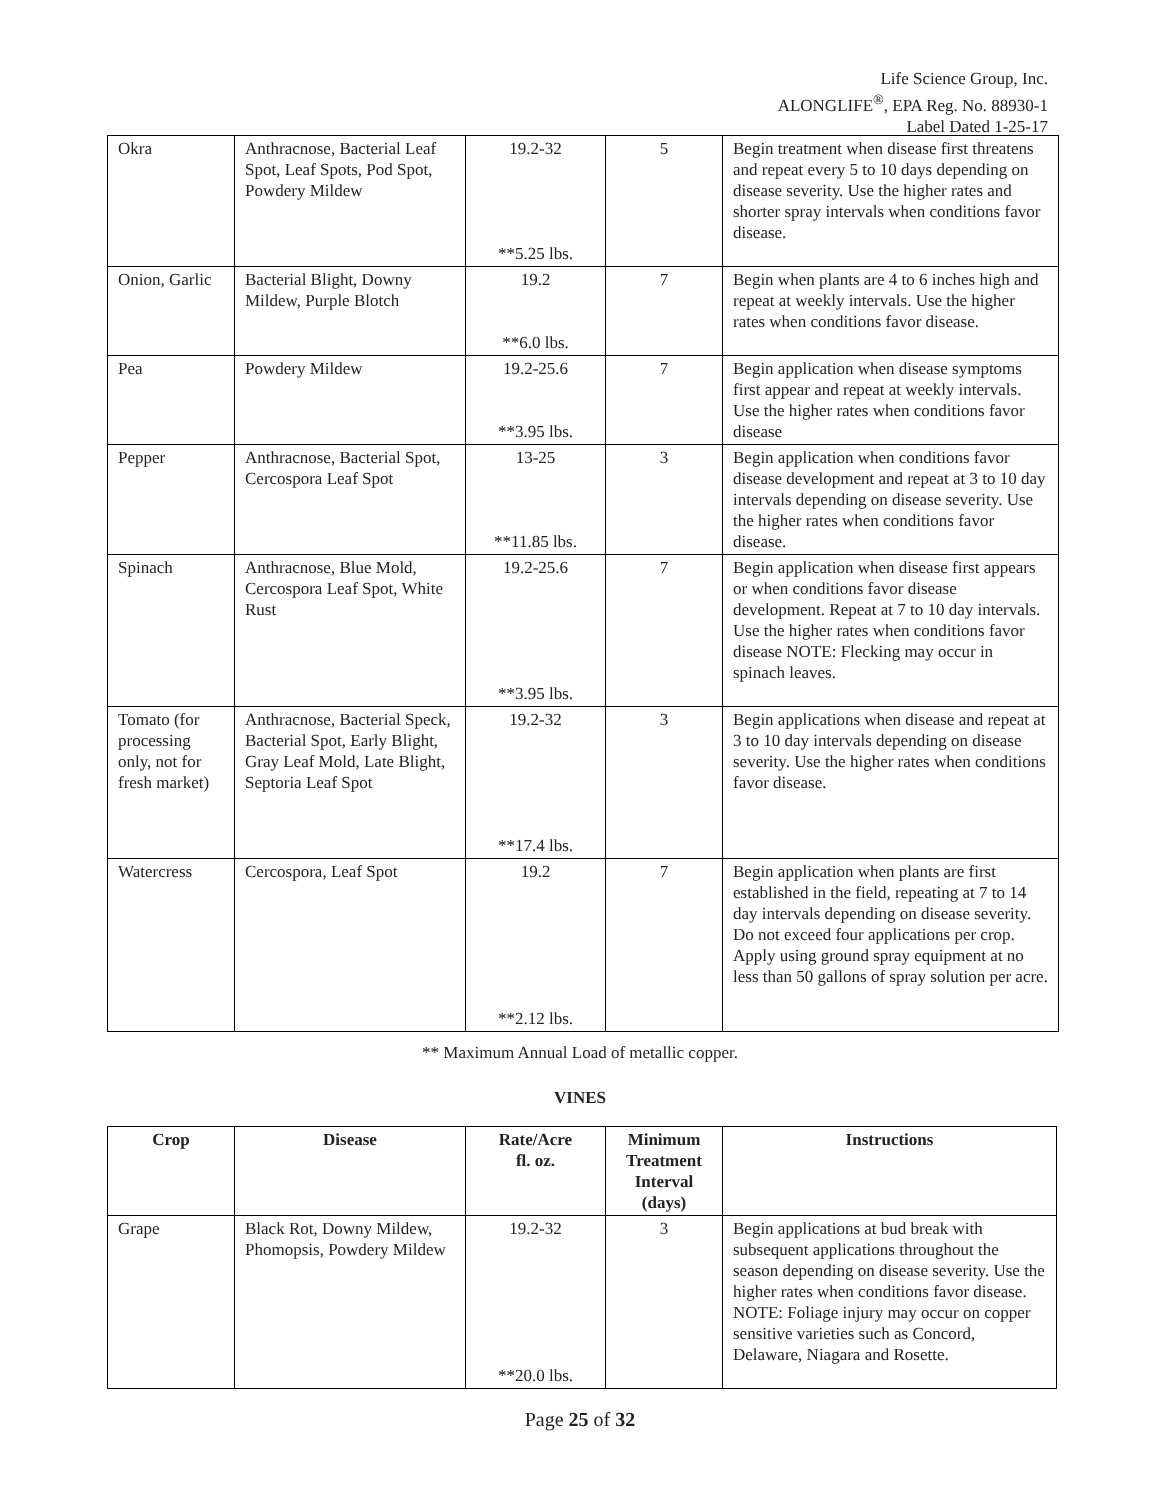Life Science Group, Inc.
ALONGLIFE<sup>®</sup>, EPA Reg. No. 88930-1
Label Dated 1-25-17
| Okra | Anthracnose, Bacterial Leaf Spot, Leaf Spots, Pod Spot, Powdery Mildew | 19.2-32 **5.25 lbs. | 5 | Begin treatment when disease first threatens and repeat every 5 to 10 days depending on disease severity. Use the higher rates and shorter spray intervals when conditions favor disease. |
| Onion, Garlic | Bacterial Blight, Downy Mildew, Purple Blotch | 19.2 **6.0 lbs. | 7 | Begin when plants are 4 to 6 inches high and repeat at weekly intervals. Use the higher rates when conditions favor disease. |
| Pea | Powdery Mildew | 19.2-25.6 **3.95 lbs. | 7 | Begin application when disease symptoms first appear and repeat at weekly intervals. Use the higher rates when conditions favor disease |
| Pepper | Anthracnose, Bacterial Spot, Cercospora Leaf Spot | 13-25 **11.85 lbs. | 3 | Begin application when conditions favor disease development and repeat at 3 to 10 day intervals depending on disease severity. Use the higher rates when conditions favor disease. |
| Spinach | Anthracnose, Blue Mold, Cercospora Leaf Spot, White Rust | 19.2-25.6 **3.95 lbs. | 7 | Begin application when disease first appears or when conditions favor disease development. Repeat at 7 to 10 day intervals. Use the higher rates when conditions favor disease NOTE: Flecking may occur in spinach leaves. |
| Tomato (for processing only, not for fresh market) | Anthracnose, Bacterial Speck, Bacterial Spot, Early Blight, Gray Leaf Mold, Late Blight, Septoria Leaf Spot | 19.2-32 **17.4 lbs. | 3 | Begin applications when disease and repeat at 3 to 10 day intervals depending on disease severity. Use the higher rates when conditions favor disease. |
| Watercress | Cercospora, Leaf Spot | 19.2 **2.12 lbs. | 7 | Begin application when plants are first established in the field, repeating at 7 to 14 day intervals depending on disease severity. Do not exceed four applications per crop. Apply using ground spray equipment at no less than 50 gallons of spray solution per acre. |
** Maximum Annual Load of metallic copper.
VINES
| Crop | Disease | Rate/Acre fl. oz. | Minimum Treatment Interval (days) | Instructions |
| --- | --- | --- | --- | --- |
| Grape | Black Rot, Downy Mildew, Phomopsis, Powdery Mildew | 19.2-32 **20.0 lbs. | 3 | Begin applications at bud break with subsequent applications throughout the season depending on disease severity. Use the higher rates when conditions favor disease. NOTE: Foliage injury may occur on copper sensitive varieties such as Concord, Delaware, Niagara and Rosette. |
Page 25 of 32